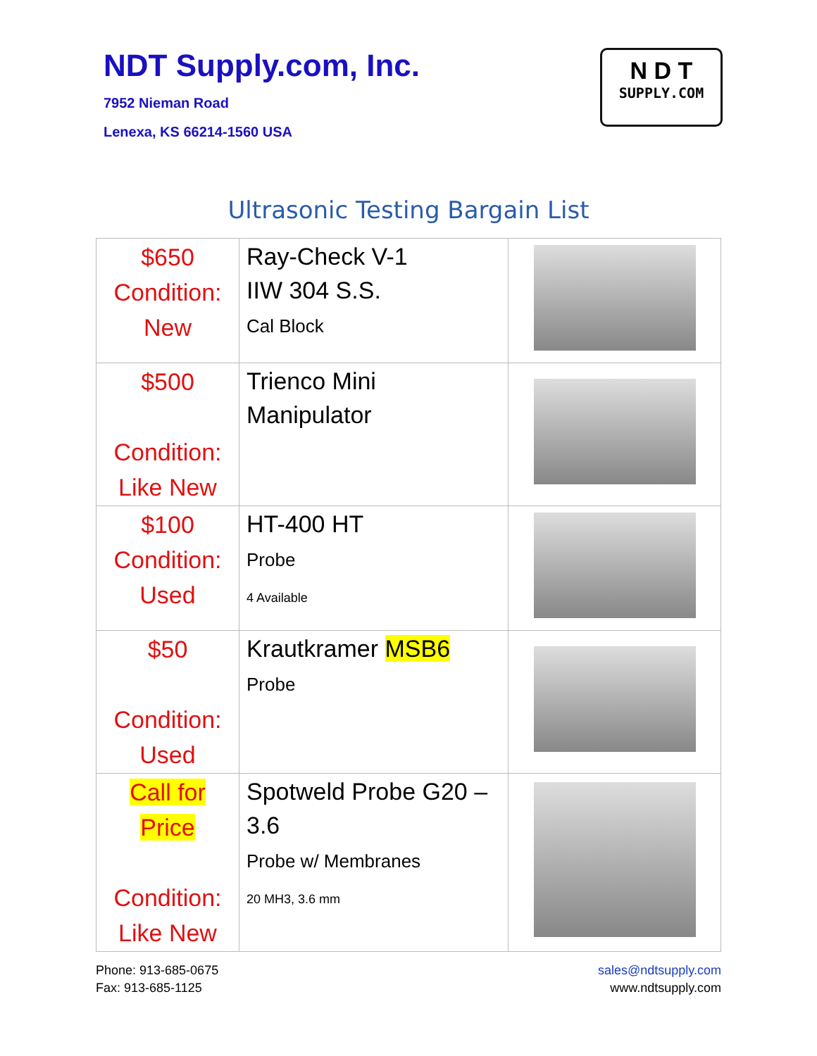NDT Supply.com, Inc.
7952 Nieman Road
Lenexa, KS 66214-1560 USA
N D T
SUPPLY.COM
Ultrasonic Testing Bargain List
| $650 Condition: New | Ray-Check V-1 IIW 304 S.S. Cal Block | |
| $500 Condition: Like New | Trienco Mini Manipulator | |
| $100 Condition: Used | HT-400 HT Probe 4 Available | |
| $50 Condition: Used | Krautkramer MSB6 Probe | |
| Call for Price Condition: Like New | Spotweld Probe G20 – 3.6 Probe w/ Membranes 20 MH3, 3.6 mm | |
Phone: 913-685-0675
Fax: 913-685-1125
sales@ndtsupply.com
www.ndtsupply.com